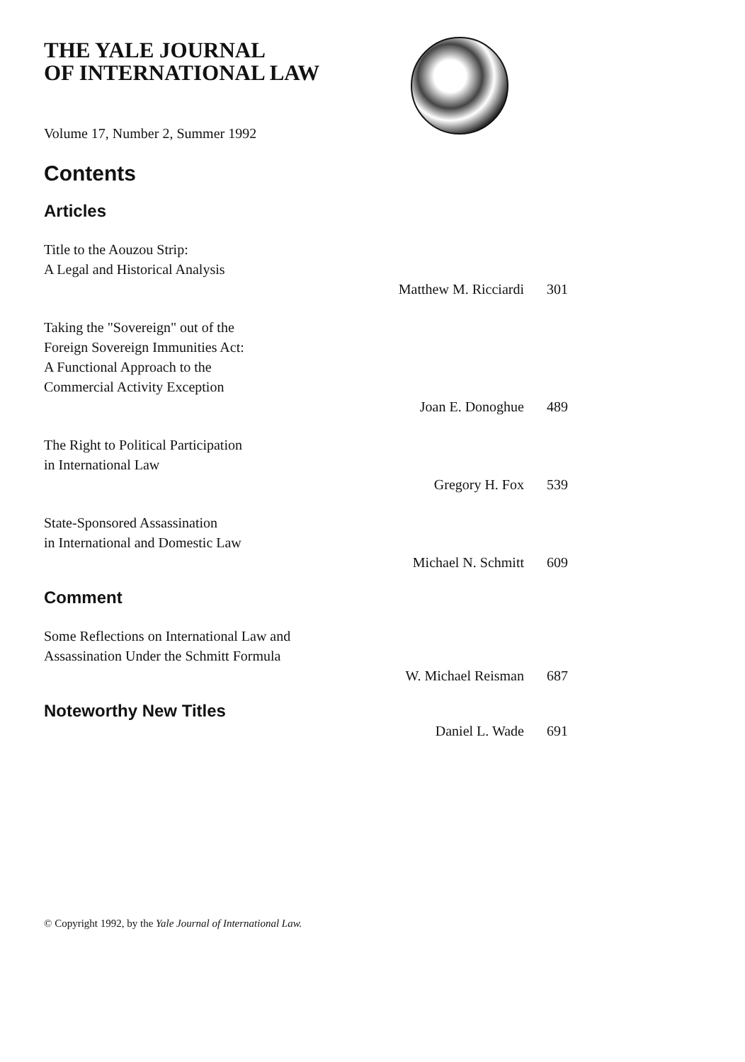THE YALE JOURNAL
OF INTERNATIONAL LAW
Volume 17, Number 2, Summer 1992
Contents
Articles
Title to the Aouzou Strip:
A Legal and Historical Analysis
Matthew M. Ricciardi 301
Taking the "Sovereign" out of the
Foreign Sovereign Immunities Act:
A Functional Approach to the
Commercial Activity Exception
Joan E. Donoghue 489
The Right to Political Participation
in International Law
Gregory H. Fox 539
State-Sponsored Assassination
in International and Domestic Law
Michael N. Schmitt 609
Comment
Some Reflections on International Law and
Assassination Under the Schmitt Formula
W. Michael Reisman 687
Noteworthy New Titles
Daniel L. Wade 691
© Copyright 1992, by the Yale Journal of International Law.